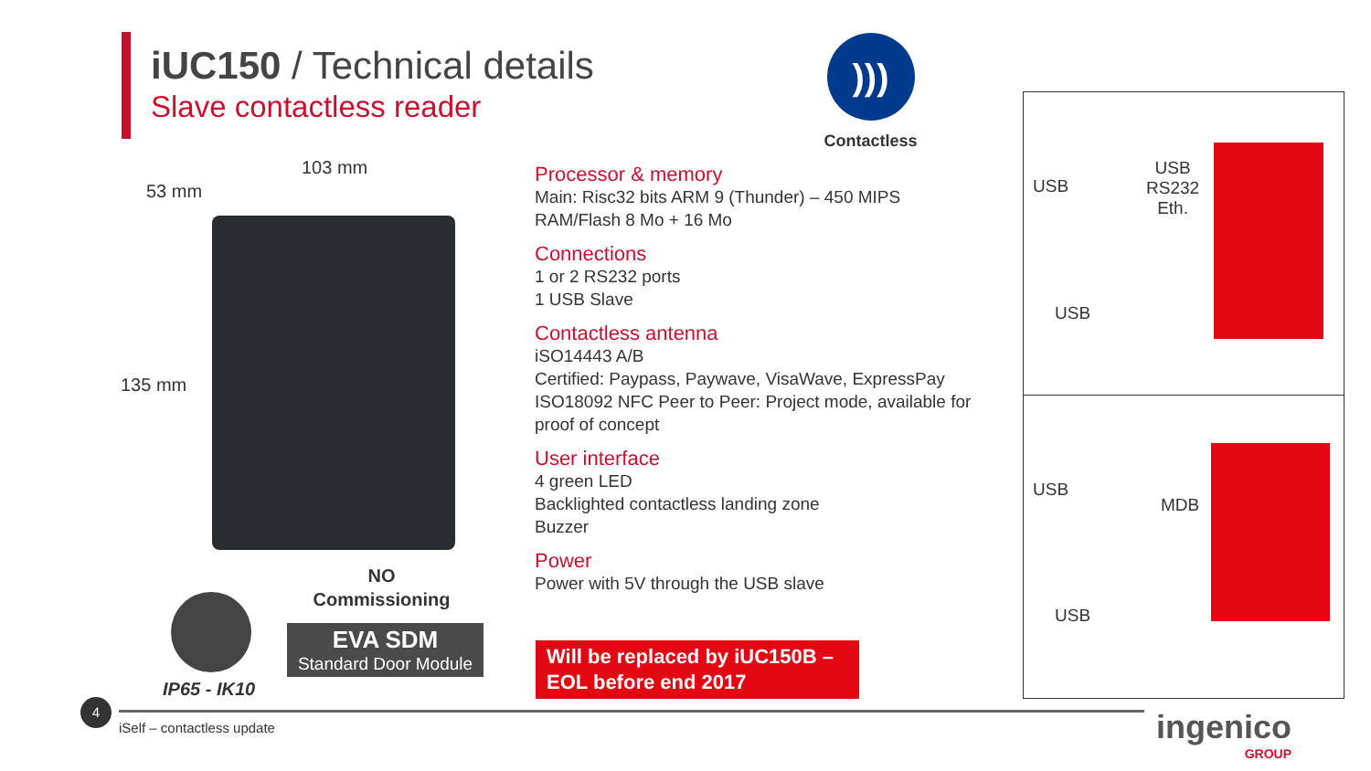iUC150 / Technical details
Slave contactless reader
)))
Contactless
103 mm
53 mm
135 mm
NO
Commissioning
EVA SDM
Standard Door Module
IP65 - IK10
Processor & memory
Main: Risc32 bits ARM 9 (Thunder) – 450 MIPS
RAM/Flash 8 Mo + 16 Mo
Connections
1 or 2 RS232 ports
1 USB Slave
Contactless antenna
iSO14443 A/B
Certified: Paypass, Paywave, VisaWave, ExpressPay
ISO18092 NFC Peer to Peer: Project mode, available for proof of concept
User interface
4 green LED
Backlighted contactless landing zone
Buzzer
Power
Power with 5V through the USB slave
Will be replaced by iUC150B –
EOL before end 2017
USB
USB
RS232
Eth.
USB
USB
MDB
USB
4
iSelf – contactless update
ingenico
GROUP